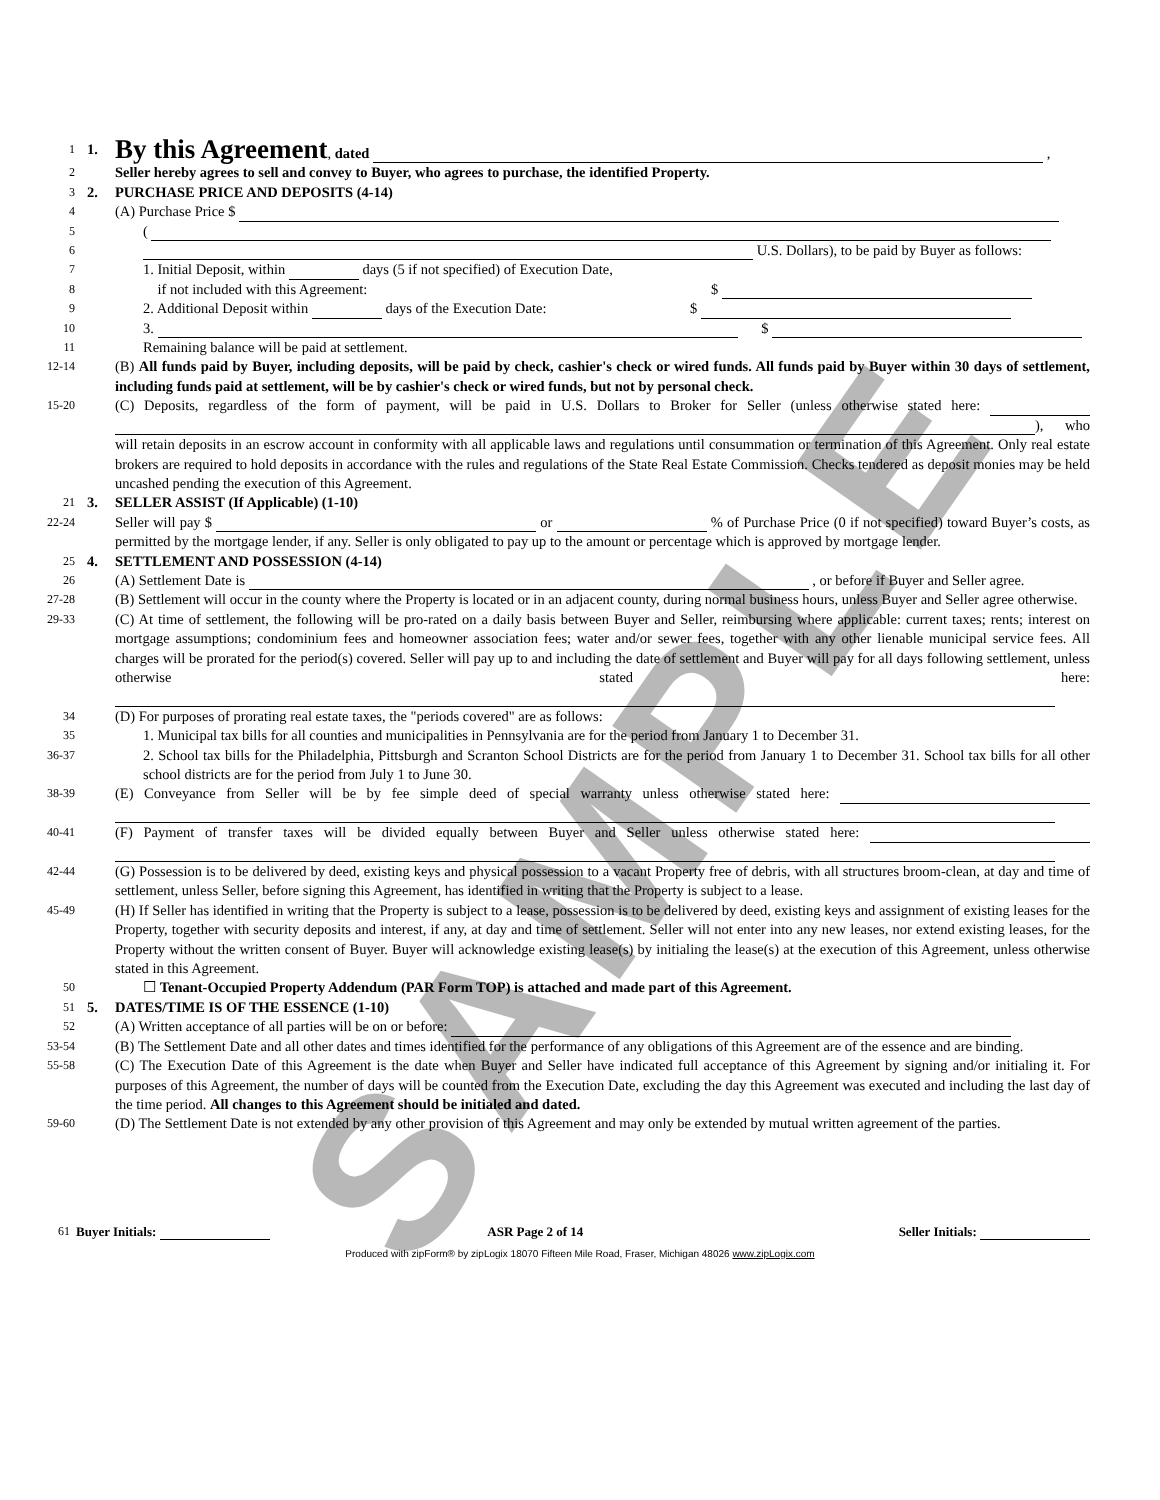SAMPLE
1 1. By this Agreement, dated ,
2 Seller hereby agrees to sell and convey to Buyer, who agrees to purchase, the identified Property.
3 2. PURCHASE PRICE AND DEPOSITS (4-14)
4 (A) Purchase Price $
5 (
6 U.S. Dollars), to be paid by Buyer as follows:
7 1. Initial Deposit, within days (5 if not specified) of Execution Date,
8 if not included with this Agreement: $
9 2. Additional Deposit within days of the Execution Date: $
10 3. $
11 Remaining balance will be paid at settlement.
12-14 (B) All funds paid by Buyer, including deposits, will be paid by check, cashier's check or wired funds. All funds paid by Buyer within 30 days of settlement, including funds paid at settlement, will be by cashier's check or wired funds, but not by personal check.
15-20 (C) Deposits, regardless of the form of payment, will be paid in U.S. Dollars to Broker for Seller (unless otherwise stated here: ), who will retain deposits in an escrow account in conformity with all applicable laws and regulations until consummation or termination of this Agreement. Only real estate brokers are required to hold deposits in accordance with the rules and regulations of the State Real Estate Commission. Checks tendered as deposit monies may be held uncashed pending the execution of this Agreement.
21 3. SELLER ASSIST (If Applicable) (1-10)
22-24 Seller will pay $ or % of Purchase Price (0 if not specified) toward Buyer’s costs, as permitted by the mortgage lender, if any. Seller is only obligated to pay up to the amount or percentage which is approved by mortgage lender.
25 4. SETTLEMENT AND POSSESSION (4-14)
26 (A) Settlement Date is , or before if Buyer and Seller agree.
27-28 (B) Settlement will occur in the county where the Property is located or in an adjacent county, during normal business hours, unless Buyer and Seller agree otherwise.
29-33 (C) At time of settlement, the following will be pro-rated on a daily basis between Buyer and Seller, reimbursing where applicable: current taxes; rents; interest on mortgage assumptions; condominium fees and homeowner association fees; water and/or sewer fees, together with any other lienable municipal service fees. All charges will be prorated for the period(s) covered. Seller will pay up to and including the date of settlement and Buyer will pay for all days following settlement, unless otherwise stated here:
34 (D) For purposes of prorating real estate taxes, the "periods covered" are as follows:
35 1. Municipal tax bills for all counties and municipalities in Pennsylvania are for the period from January 1 to December 31.
36-37 2. School tax bills for the Philadelphia, Pittsburgh and Scranton School Districts are for the period from January 1 to December 31. School tax bills for all other school districts are for the period from July 1 to June 30.
38-39 (E) Conveyance from Seller will be by fee simple deed of special warranty unless otherwise stated here:
40-41 (F) Payment of transfer taxes will be divided equally between Buyer and Seller unless otherwise stated here:
42-44 (G) Possession is to be delivered by deed, existing keys and physical possession to a vacant Property free of debris, with all structures broom-clean, at day and time of settlement, unless Seller, before signing this Agreement, has identified in writing that the Property is subject to a lease.
45-49 (H) If Seller has identified in writing that the Property is subject to a lease, possession is to be delivered by deed, existing keys and assignment of existing leases for the Property, together with security deposits and interest, if any, at day and time of settlement. Seller will not enter into any new leases, nor extend existing leases, for the Property without the written consent of Buyer. Buyer will acknowledge existing lease(s) by initialing the lease(s) at the execution of this Agreement, unless otherwise stated in this Agreement.
50 ☐ Tenant-Occupied Property Addendum (PAR Form TOP) is attached and made part of this Agreement.
51 5. DATES/TIME IS OF THE ESSENCE (1-10)
52 (A) Written acceptance of all parties will be on or before:
53-54 (B) The Settlement Date and all other dates and times identified for the performance of any obligations of this Agreement are of the essence and are binding.
55-58 (C) The Execution Date of this Agreement is the date when Buyer and Seller have indicated full acceptance of this Agreement by signing and/or initialing it. For purposes of this Agreement, the number of days will be counted from the Execution Date, excluding the day this Agreement was executed and including the last day of the time period. All changes to this Agreement should be initialed and dated.
59-60 (D) The Settlement Date is not extended by any other provision of this Agreement and may only be extended by mutual written agreement of the parties.
61 Buyer Initials: ASR Page 2 of 14 Seller Initials:
Produced with zipForm® by zipLogix 18070 Fifteen Mile Road, Fraser, Michigan 48026 www.zipLogix.com